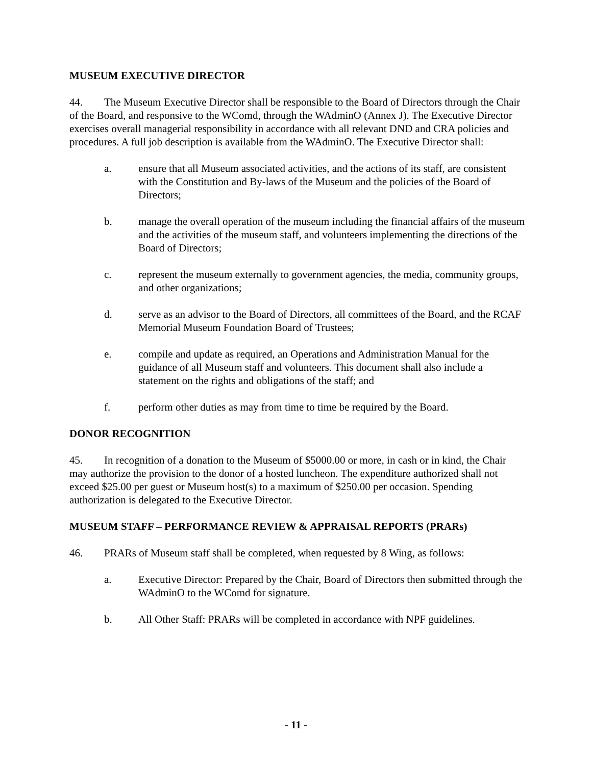MUSEUM EXECUTIVE DIRECTOR
44. The Museum Executive Director shall be responsible to the Board of Directors through the Chair of the Board, and responsive to the WComd, through the WAdminO (Annex J). The Executive Director exercises overall managerial responsibility in accordance with all relevant DND and CRA policies and procedures. A full job description is available from the WAdminO. The Executive Director shall:
a. ensure that all Museum associated activities, and the actions of its staff, are consistent with the Constitution and By-laws of the Museum and the policies of the Board of Directors;
b. manage the overall operation of the museum including the financial affairs of the museum and the activities of the museum staff, and volunteers implementing the directions of the Board of Directors;
c. represent the museum externally to government agencies, the media, community groups, and other organizations;
d. serve as an advisor to the Board of Directors, all committees of the Board, and the RCAF Memorial Museum Foundation Board of Trustees;
e. compile and update as required, an Operations and Administration Manual for the guidance of all Museum staff and volunteers. This document shall also include a statement on the rights and obligations of the staff; and
f. perform other duties as may from time to time be required by the Board.
DONOR RECOGNITION
45. In recognition of a donation to the Museum of $5000.00 or more, in cash or in kind, the Chair may authorize the provision to the donor of a hosted luncheon. The expenditure authorized shall not exceed $25.00 per guest or Museum host(s) to a maximum of $250.00 per occasion. Spending authorization is delegated to the Executive Director.
MUSEUM STAFF – PERFORMANCE REVIEW & APPRAISAL REPORTS (PRARs)
46. PRARs of Museum staff shall be completed, when requested by 8 Wing, as follows:
a. Executive Director: Prepared by the Chair, Board of Directors then submitted through the WAdminO to the WComd for signature.
b. All Other Staff: PRARs will be completed in accordance with NPF guidelines.
- 11 -